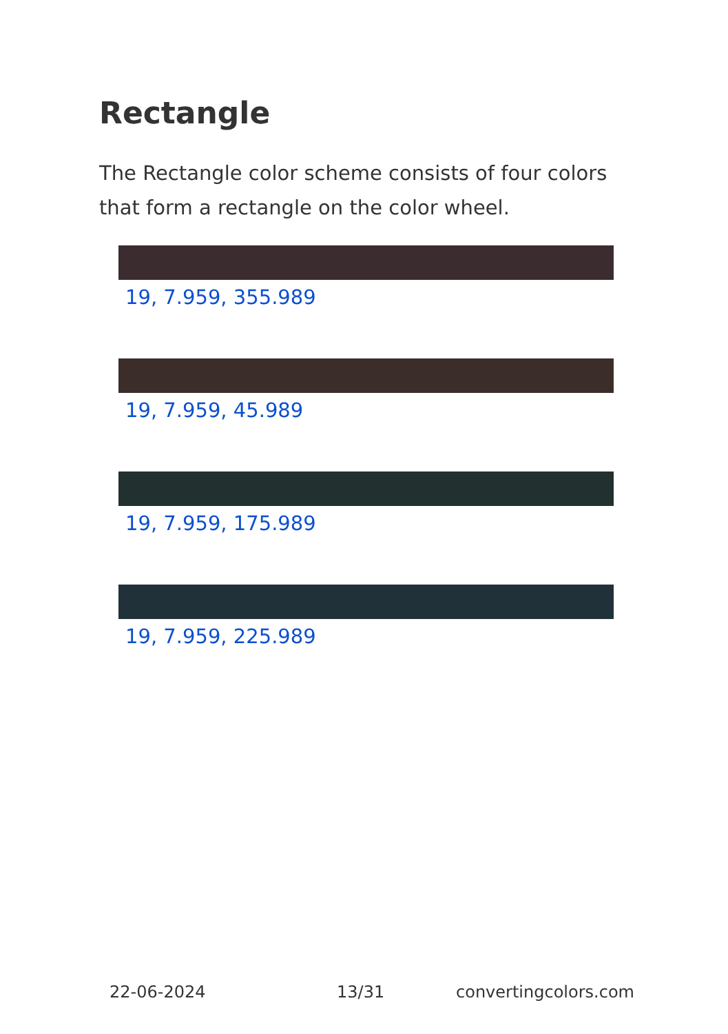Rectangle
The Rectangle color scheme consists of four colors that form a rectangle on the color wheel.
19, 7.959, 355.989
19, 7.959, 45.989
19, 7.959, 175.989
19, 7.959, 225.989
22-06-2024 13/31 convertingcolors.com